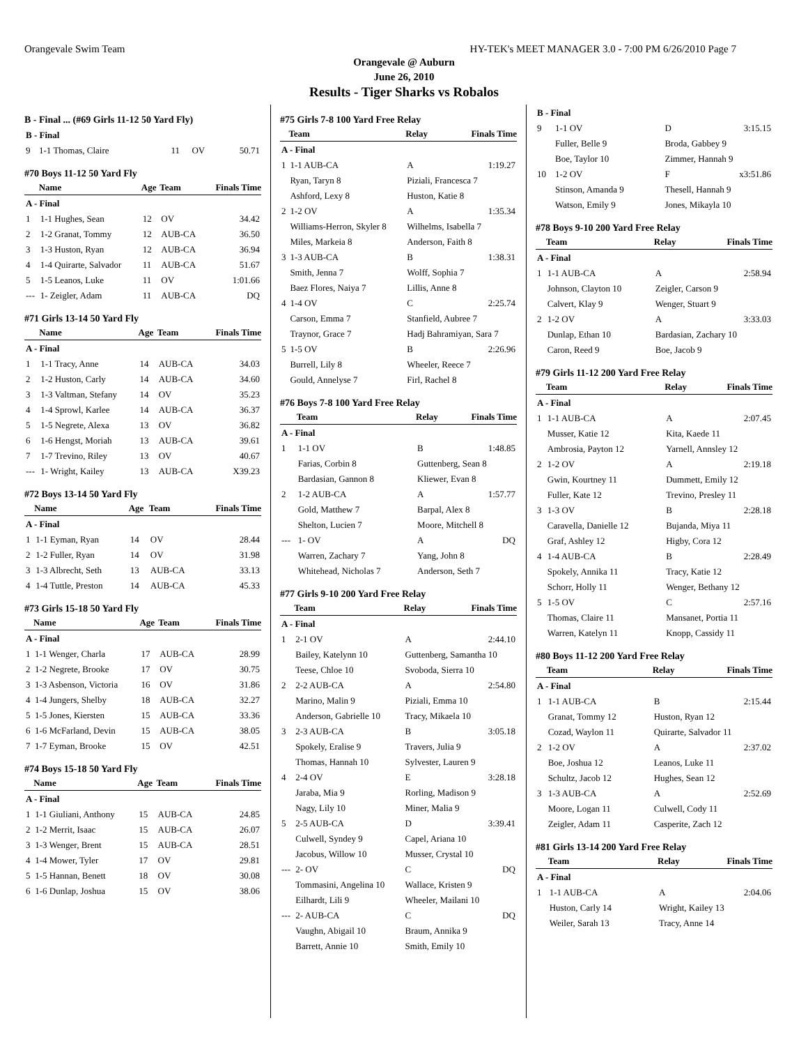Orangevale Swim Team HY-TEK's MEET MANAGER 3.0 - 7:00 PM 6/26/2010 Page 7
Orangevale @ Auburn
June 26, 2010
Results - Tiger Sharks vs Robalos
B - Final ... (#69 Girls 11-12 50 Yard Fly)
| B - Final | | | | |
| 9 | 1-1 Thomas, Claire | 11 | OV | 50.71 |
#70 Boys 11-12 50 Yard Fly
| | Name | Age | Team | Finals Time |
| --- | --- | --- | --- | --- |
| A - Final | | | | |
| 1 | 1-1 Hughes, Sean | 12 | OV | 34.42 |
| 2 | 1-2 Granat, Tommy | 12 | AUB-CA | 36.50 |
| 3 | 1-3 Huston, Ryan | 12 | AUB-CA | 36.94 |
| 4 | 1-4 Quirarte, Salvador | 11 | AUB-CA | 51.67 |
| 5 | 1-5 Leanos, Luke | 11 | OV | 1:01.66 |
| --- | 1- Zeigler, Adam | 11 | AUB-CA | DQ |
#71 Girls 13-14 50 Yard Fly
| | Name | Age | Team | Finals Time |
| --- | --- | --- | --- | --- |
| A - Final | | | | |
| 1 | 1-1 Tracy, Anne | 14 | AUB-CA | 34.03 |
| 2 | 1-2 Huston, Carly | 14 | AUB-CA | 34.60 |
| 3 | 1-3 Valtman, Stefany | 14 | OV | 35.23 |
| 4 | 1-4 Sprowl, Karlee | 14 | AUB-CA | 36.37 |
| 5 | 1-5 Negrete, Alexa | 13 | OV | 36.82 |
| 6 | 1-6 Hengst, Moriah | 13 | AUB-CA | 39.61 |
| 7 | 1-7 Trevino, Riley | 13 | OV | 40.67 |
| --- | 1- Wright, Kailey | 13 | AUB-CA | X39.23 |
#72 Boys 13-14 50 Yard Fly
| | Name | Age | Team | Finals Time |
| --- | --- | --- | --- | --- |
| A - Final | | | | |
| 1 | 1-1 Eyman, Ryan | 14 | OV | 28.44 |
| 2 | 1-2 Fuller, Ryan | 14 | OV | 31.98 |
| 3 | 1-3 Albrecht, Seth | 13 | AUB-CA | 33.13 |
| 4 | 1-4 Tuttle, Preston | 14 | AUB-CA | 45.33 |
#73 Girls 15-18 50 Yard Fly
| | Name | Age | Team | Finals Time |
| --- | --- | --- | --- | --- |
| A - Final | | | | |
| 1 | 1-1 Wenger, Charla | 17 | AUB-CA | 28.99 |
| 2 | 1-2 Negrete, Brooke | 17 | OV | 30.75 |
| 3 | 1-3 Asbenson, Victoria | 16 | OV | 31.86 |
| 4 | 1-4 Jungers, Shelby | 18 | AUB-CA | 32.27 |
| 5 | 1-5 Jones, Kiersten | 15 | AUB-CA | 33.36 |
| 6 | 1-6 McFarland, Devin | 15 | AUB-CA | 38.05 |
| 7 | 1-7 Eyman, Brooke | 15 | OV | 42.51 |
#74 Boys 15-18 50 Yard Fly
| | Name | Age | Team | Finals Time |
| --- | --- | --- | --- | --- |
| A - Final | | | | |
| 1 | 1-1 Giuliani, Anthony | 15 | AUB-CA | 24.85 |
| 2 | 1-2 Merrit, Isaac | 15 | AUB-CA | 26.07 |
| 3 | 1-3 Wenger, Brent | 15 | AUB-CA | 28.51 |
| 4 | 1-4 Mower, Tyler | 17 | OV | 29.81 |
| 5 | 1-5 Hannan, Benett | 18 | OV | 30.08 |
| 6 | 1-6 Dunlap, Joshua | 15 | OV | 38.06 |
#75 Girls 7-8 100 Yard Free Relay
| | Team | Relay | Finals Time |
| --- | --- | --- | --- |
| A - Final | | | |
| 1 | 1-1 AUB-CA | A | 1:19.27 |
| | Ryan, Taryn 8 | Piziali, Francesca 7 | |
| | Ashford, Lexy 8 | Huston, Katie 8 | |
| 2 | 1-2 OV | A | 1:35.34 |
| | Williams-Herron, Skyler 8 | Wilhelms, Isabella 7 | |
| | Miles, Markeia 8 | Anderson, Faith 8 | |
| 3 | 1-3 AUB-CA | B | 1:38.31 |
| | Smith, Jenna 7 | Wolff, Sophia 7 | |
| | Baez Flores, Naiya 7 | Lillis, Anne 8 | |
| 4 | 1-4 OV | C | 2:25.74 |
| | Carson, Emma 7 | Stanfield, Aubree 7 | |
| | Traynor, Grace 7 | Hadj Bahramiyan, Sara 7 | |
| 5 | 1-5 OV | B | 2:26.96 |
| | Burrell, Lily 8 | Wheeler, Reece 7 | |
| | Gould, Annelyse 7 | Firl, Rachel 8 | |
#76 Boys 7-8 100 Yard Free Relay
| | Team | Relay | Finals Time |
| --- | --- | --- | --- |
| A - Final | | | |
| 1 | 1-1 OV | B | 1:48.85 |
| | Farias, Corbin 8 | Guttenberg, Sean 8 | |
| | Bardasian, Gannon 8 | Kliewer, Evan 8 | |
| 2 | 1-2 AUB-CA | A | 1:57.77 |
| | Gold, Matthew 7 | Barpal, Alex 8 | |
| | Shelton, Lucien 7 | Moore, Mitchell 8 | |
| --- | 1- OV | A | DQ |
| | Warren, Zachary 7 | Yang, John 8 | |
| | Whitehead, Nicholas 7 | Anderson, Seth 7 | |
#77 Girls 9-10 200 Yard Free Relay
| | Team | Relay | Finals Time |
| --- | --- | --- | --- |
| A - Final | | | |
| 1 | 2-1 OV | A | 2:44.10 |
| | Bailey, Katelynn 10 | Guttenberg, Samantha 10 | |
| | Teese, Chloe 10 | Svoboda, Sierra 10 | |
| 2 | 2-2 AUB-CA | A | 2:54.80 |
| | Marino, Malin 9 | Piziali, Emma 10 | |
| | Anderson, Gabrielle 10 | Tracy, Mikaela 10 | |
| 3 | 2-3 AUB-CA | B | 3:05.18 |
| | Spokely, Eralise 9 | Travers, Julia 9 | |
| | Thomas, Hannah 10 | Sylvester, Lauren 9 | |
| 4 | 2-4 OV | E | 3:28.18 |
| | Jaraba, Mia 9 | Rorling, Madison 9 | |
| | Nagy, Lily 10 | Miner, Malia 9 | |
| 5 | 2-5 AUB-CA | D | 3:39.41 |
| | Culwell, Syndey 9 | Capel, Ariana 10 | |
| | Jacobus, Willow 10 | Musser, Crystal 10 | |
| --- | 2- OV | C | DQ |
| | Tommasini, Angelina 10 | Wallace, Kristen 9 | |
| | Eilhardt, Lili 9 | Wheeler, Mailani 10 | |
| --- | 2- AUB-CA | C | DQ |
| | Vaughn, Abigail 10 | Braum, Annika 9 | |
| | Barrett, Annie 10 | Smith, Emily 10 | |
| B - Final | | | |
| 9 | 1-1 OV | D | 3:15.15 |
| | Fuller, Belle 9 | Broda, Gabbey 9 | |
| | Boe, Taylor 10 | Zimmer, Hannah 9 | |
| 10 | 1-2 OV | F | x3:51.86 |
| | Stinson, Amanda 9 | Thesell, Hannah 9 | |
| | Watson, Emily 9 | Jones, Mikayla 10 | |
#78 Boys 9-10 200 Yard Free Relay
| | Team | Relay | Finals Time |
| --- | --- | --- | --- |
| A - Final | | | |
| 1 | 1-1 AUB-CA | A | 2:58.94 |
| | Johnson, Clayton 10 | Zeigler, Carson 9 | |
| | Calvert, Klay 9 | Wenger, Stuart 9 | |
| 2 | 1-2 OV | A | 3:33.03 |
| | Dunlap, Ethan 10 | Bardasian, Zachary 10 | |
| | Caron, Reed 9 | Boe, Jacob 9 | |
#79 Girls 11-12 200 Yard Free Relay
| | Team | Relay | Finals Time |
| --- | --- | --- | --- |
| A - Final | | | |
| 1 | 1-1 AUB-CA | A | 2:07.45 |
| | Musser, Katie 12 | Kita, Kaede 11 | |
| | Ambrosia, Payton 12 | Yarnell, Annsley 12 | |
| 2 | 1-2 OV | A | 2:19.18 |
| | Gwin, Kourtney 11 | Dummett, Emily 12 | |
| | Fuller, Kate 12 | Trevino, Presley 11 | |
| 3 | 1-3 OV | B | 2:28.18 |
| | Caravella, Danielle 12 | Bujanda, Miya 11 | |
| | Graf, Ashley 12 | Higby, Cora 12 | |
| 4 | 1-4 AUB-CA | B | 2:28.49 |
| | Spokely, Annika 11 | Tracy, Katie 12 | |
| | Schorr, Holly 11 | Wenger, Bethany 12 | |
| 5 | 1-5 OV | C | 2:57.16 |
| | Thomas, Claire 11 | Mansanet, Portia 11 | |
| | Warren, Katelyn 11 | Knopp, Cassidy 11 | |
#80 Boys 11-12 200 Yard Free Relay
| | Team | Relay | Finals Time |
| --- | --- | --- | --- |
| A - Final | | | |
| 1 | 1-1 AUB-CA | B | 2:15.44 |
| | Granat, Tommy 12 | Huston, Ryan 12 | |
| | Cozad, Waylon 11 | Quirarte, Salvador 11 | |
| 2 | 1-2 OV | A | 2:37.02 |
| | Boe, Joshua 12 | Leanos, Luke 11 | |
| | Schultz, Jacob 12 | Hughes, Sean 12 | |
| 3 | 1-3 AUB-CA | A | 2:52.69 |
| | Moore, Logan 11 | Culwell, Cody 11 | |
| | Zeigler, Adam 11 | Casperite, Zach 12 | |
#81 Girls 13-14 200 Yard Free Relay
| | Team | Relay | Finals Time |
| --- | --- | --- | --- |
| A - Final | | | |
| 1 | 1-1 AUB-CA | A | 2:04.06 |
| | Huston, Carly 14 | Wright, Kailey 13 | |
| | Weiler, Sarah 13 | Tracy, Anne 14 | |